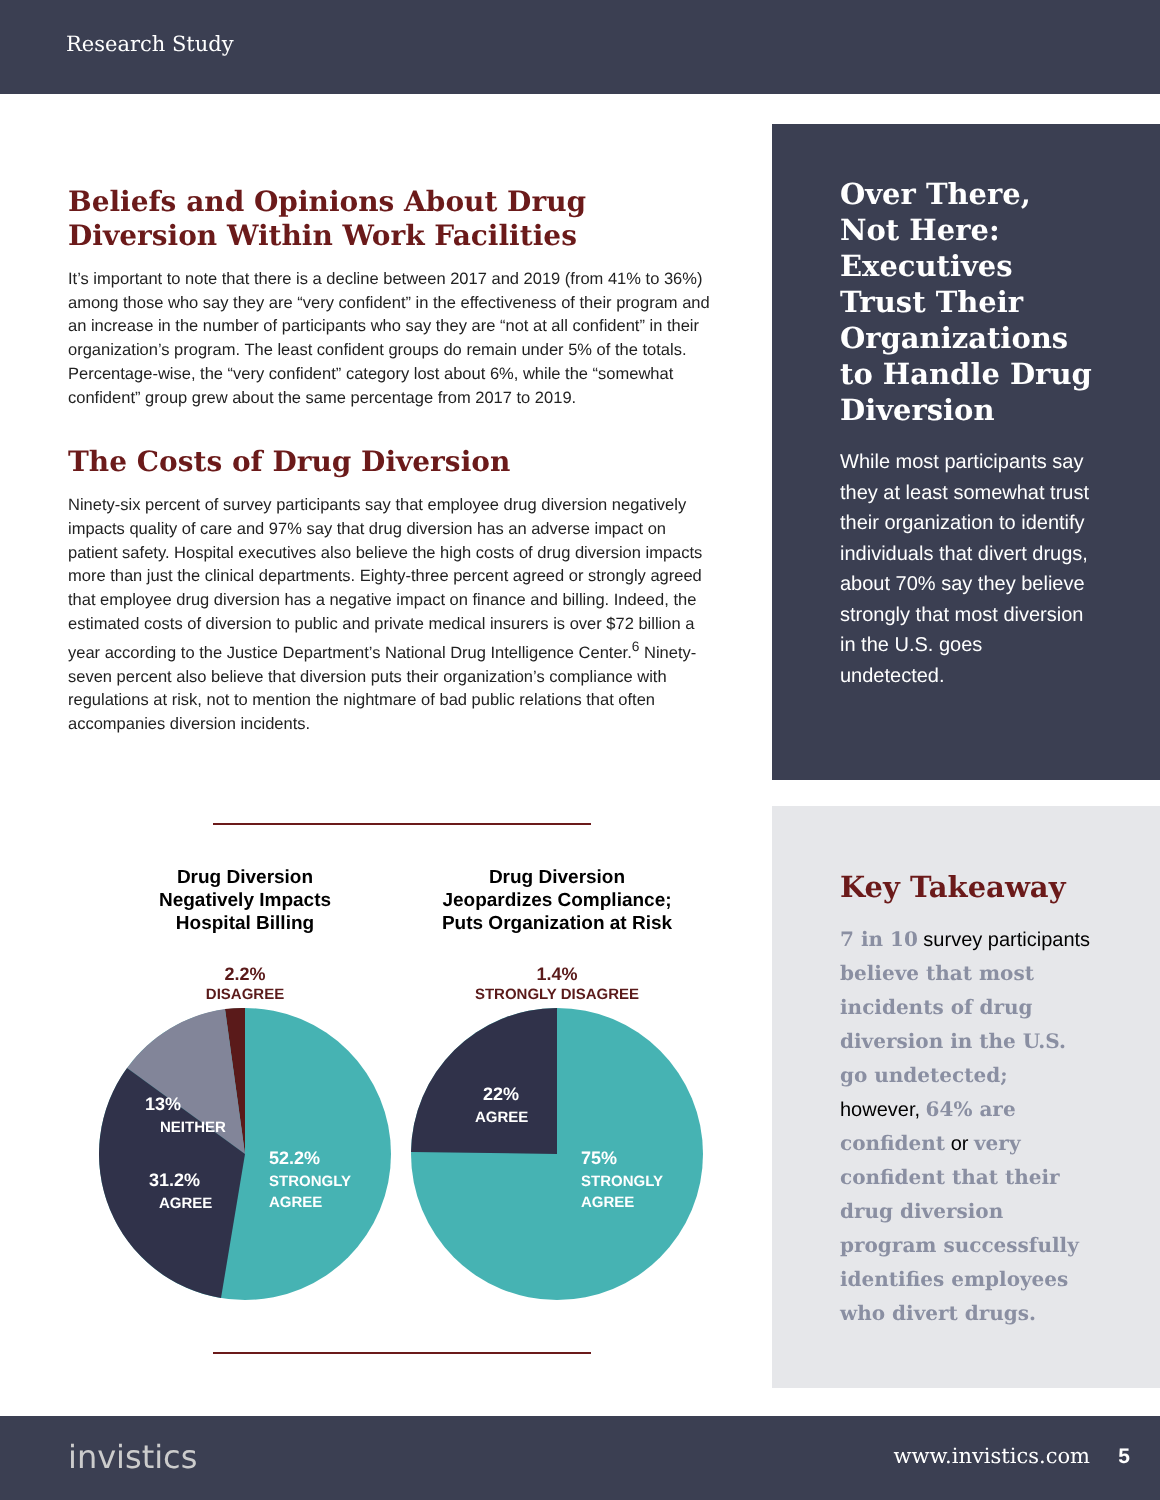Research Study
Beliefs and Opinions About Drug Diversion Within Work Facilities
It’s important to note that there is a decline between 2017 and 2019 (from 41% to 36%) among those who say they are “very confident” in the effectiveness of their program and an increase in the number of participants who say they are “not at all confident” in their organization’s program. The least confident groups do remain under 5% of the totals. Percentage-wise, the “very confident” category lost about 6%, while the “somewhat confident” group grew about the same percentage from 2017 to 2019.
The Costs of Drug Diversion
Ninety-six percent of survey participants say that employee drug diversion negatively impacts quality of care and 97% say that drug diversion has an adverse impact on patient safety. Hospital executives also believe the high costs of drug diversion impacts more than just the clinical departments. Eighty-three percent agreed or strongly agreed that employee drug diversion has a negative impact on finance and billing. Indeed, the estimated costs of diversion to public and private medical insurers is over $72 billion a year according to the Justice Department’s National Drug Intelligence Center.<sup>6</sup> Ninety-seven percent also believe that diversion puts their organization’s compliance with regulations at risk, not to mention the nightmare of bad public relations that often accompanies diversion incidents.
Drug Diversion
Negatively Impacts
Hospital Billing
2.2%
DISAGREE
13%
NEITHER
31.2%
AGREE
52.2%
STRONGLY
AGREE
Drug Diversion
Jeopardizes Compliance;
Puts Organization at Risk
1.4%
STRONGLY DISAGREE
22%
AGREE
75%
STRONGLY
AGREE
Over There, Not Here: Executives Trust Their Organizations to Handle Drug Diversion
While most participants say they at least somewhat trust their organization to identify individuals that divert drugs, about 70% say they believe strongly that most diversion in the U.S. goes undetected.
Key Takeaway
7 in 10 survey participants believe that most incidents of drug diversion in the U.S. go undetected; however, 64% are confident or very confident that their drug diversion program successfully identifies employees who divert drugs.
invistics www.invistics.com 5